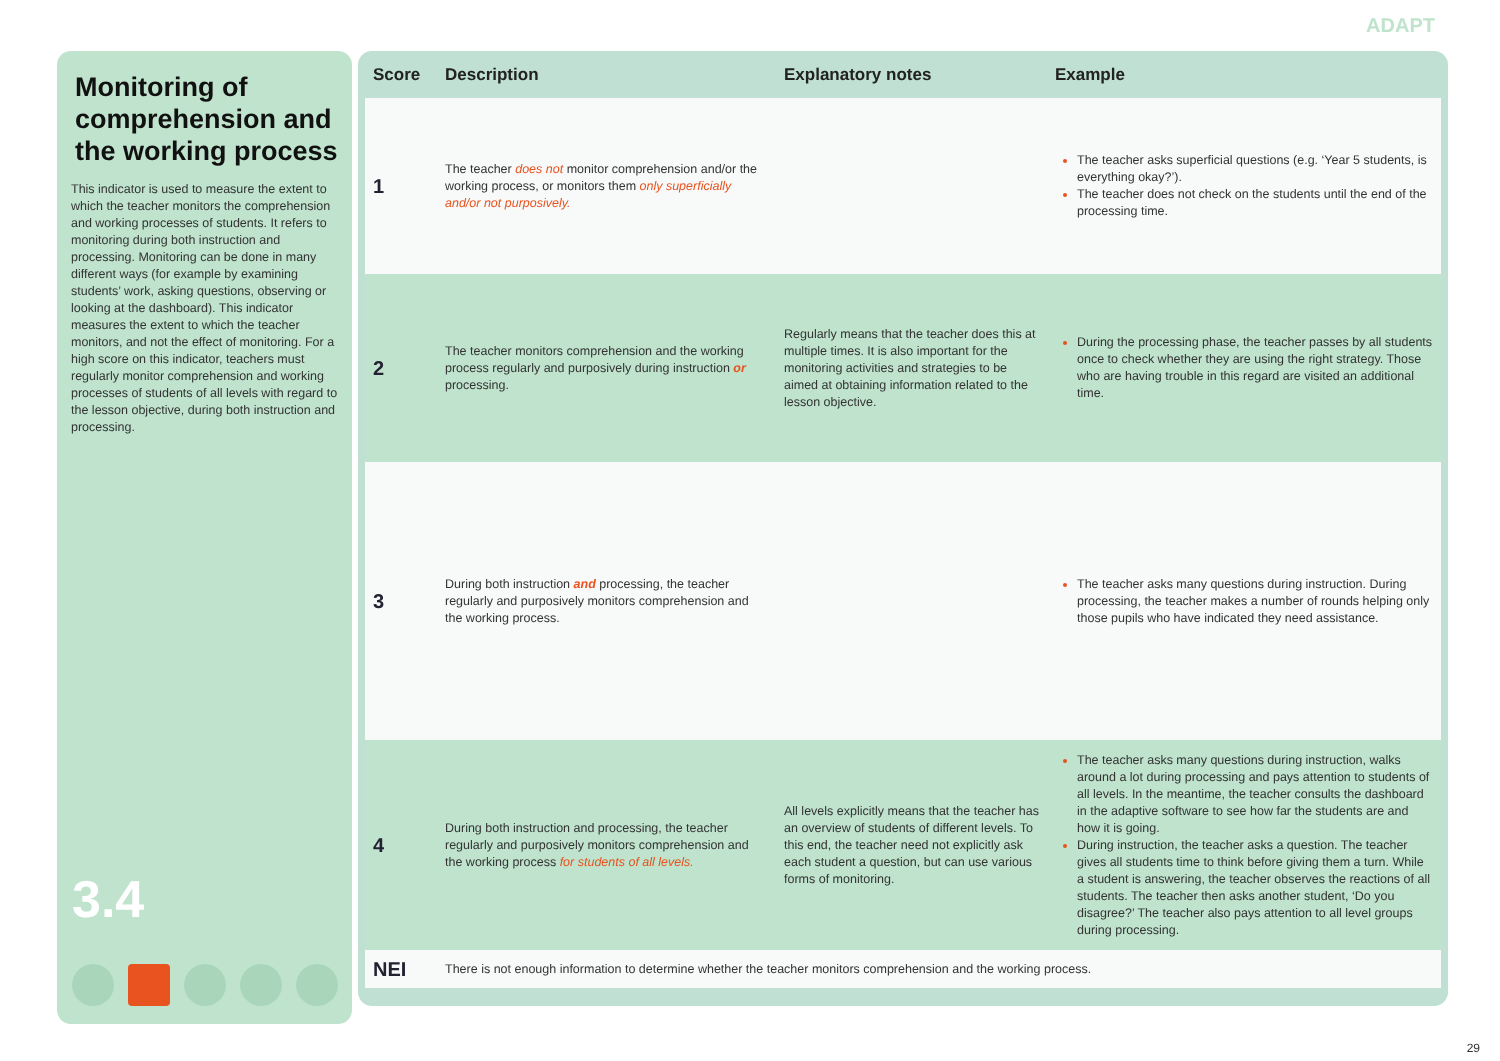ADAPT
Monitoring of comprehension and the working process
This indicator is used to measure the extent to which the teacher monitors the comprehension and working processes of students. It refers to monitoring during both instruction and processing. Monitoring can be done in many different ways (for example by examining students’ work, asking questions, observing or looking at the dashboard). This indicator measures the extent to which the teacher monitors, and not the effect of monitoring. For a high score on this indicator, teachers must regularly monitor comprehension and working processes of students of all levels with regard to the lesson objective, during both instruction and processing.
3.4
| Score | Description | Explanatory notes | Example |
| --- | --- | --- | --- |
| 1 | The teacher does not monitor comprehension and/or the working process, or monitors them only superficially and/or not purposively. | | The teacher asks superficial questions (e.g. ‘Year 5 students, is everything okay?’). The teacher does not check on the students until the end of the processing time. |
| 2 | The teacher monitors comprehension and the working process regularly and purposively during instruction or processing. | Regularly means that the teacher does this at multiple times. It is also important for the monitoring activities and strategies to be aimed at obtaining information related to the lesson objective. | During the processing phase, the teacher passes by all students once to check whether they are using the right strategy. Those who are having trouble in this regard are visited an additional time. |
| 3 | During both instruction and processing, the teacher regularly and purposively monitors comprehension and the working process. | | The teacher asks many questions during instruction. During processing, the teacher makes a number of rounds helping only those pupils who have indicated they need assistance. |
| 4 | During both instruction and processing, the teacher regularly and purposively monitors comprehension and the working process for students of all levels. | All levels explicitly means that the teacher has an overview of students of different levels. To this end, the teacher need not explicitly ask each student a question, but can use various forms of monitoring. | The teacher asks many questions during instruction, walks around a lot during processing and pays attention to students of all levels. In the meantime, the teacher consults the dashboard in the adaptive software to see how far the students are and how it is going. During instruction, the teacher asks a question. The teacher gives all students time to think before giving them a turn. While a student is answering, the teacher observes the reactions of all students. The teacher then asks another student, ‘Do you disagree?’ The teacher also pays attention to all level groups during processing. |
| NEI | There is not enough information to determine whether the teacher monitors comprehension and the working process. | | |
29